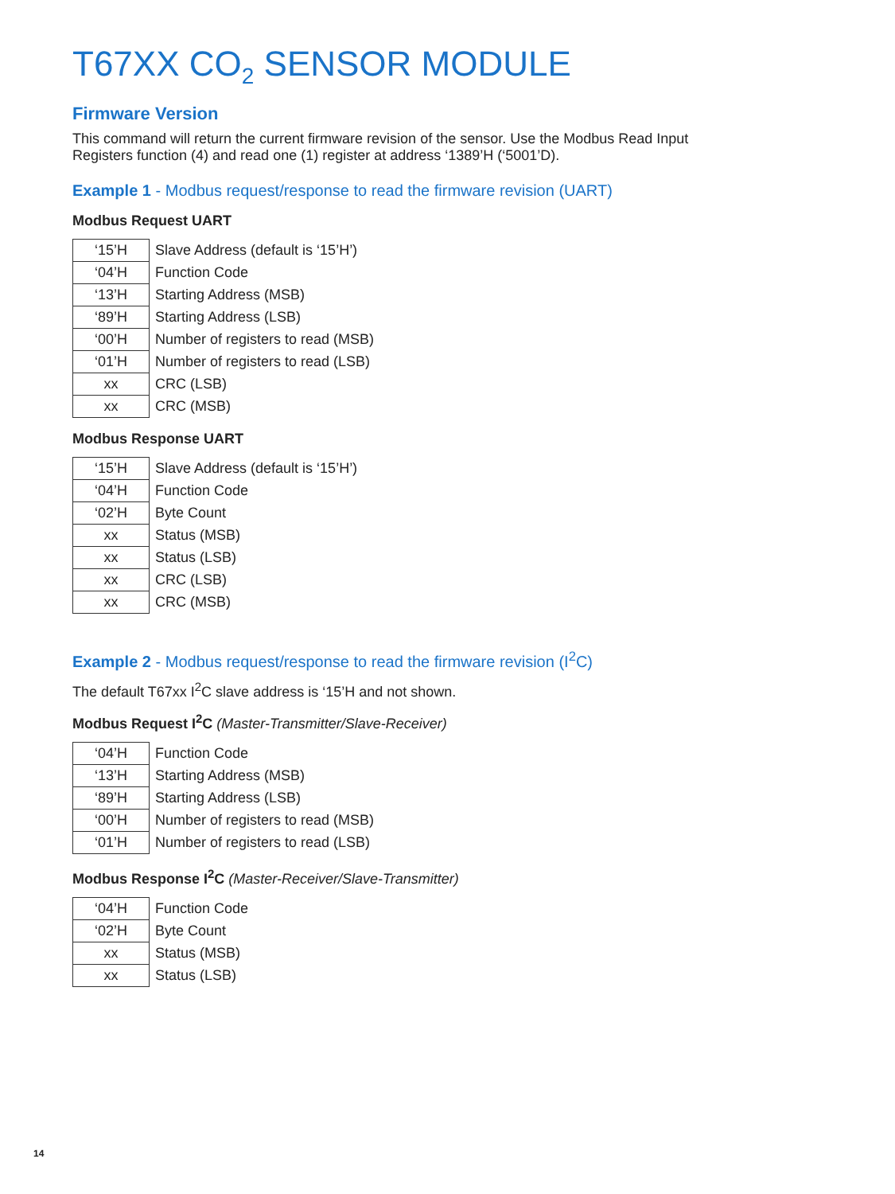T67XX CO<sub>2</sub> SENSOR MODULE
Firmware Version
This command will return the current firmware revision of the sensor. Use the Modbus Read Input
Registers function (4) and read one (1) register at address ‘1389’H (‘5001’D).
Example 1 - Modbus request/response to read the firmware revision (UART)
Modbus Request UART
| ‘15’H | Slave Address (default is ‘15’H’) |
| ‘04’H | Function Code |
| ‘13’H | Starting Address (MSB) |
| ‘89’H | Starting Address (LSB) |
| ‘00’H | Number of registers to read (MSB) |
| ‘01’H | Number of registers to read (LSB) |
| xx | CRC (LSB) |
| xx | CRC (MSB) |
Modbus Response UART
| ‘15’H | Slave Address (default is ‘15’H’) |
| ‘04’H | Function Code |
| ‘02’H | Byte Count |
| xx | Status (MSB) |
| xx | Status (LSB) |
| xx | CRC (LSB) |
| xx | CRC (MSB) |
Example 2 - Modbus request/response to read the firmware revision (I<sup>2</sup>C)
The default T67xx I<sup>2</sup>C slave address is ‘15’H and not shown.
Modbus Request I<sup>2</sup>C (Master-Transmitter/Slave-Receiver)
| ‘04’H | Function Code |
| ‘13’H | Starting Address (MSB) |
| ‘89’H | Starting Address (LSB) |
| ‘00’H | Number of registers to read (MSB) |
| ‘01’H | Number of registers to read (LSB) |
Modbus Response I<sup>2</sup>C (Master-Receiver/Slave-Transmitter)
| ‘04’H | Function Code |
| ‘02’H | Byte Count |
| xx | Status (MSB) |
| xx | Status (LSB) |
14